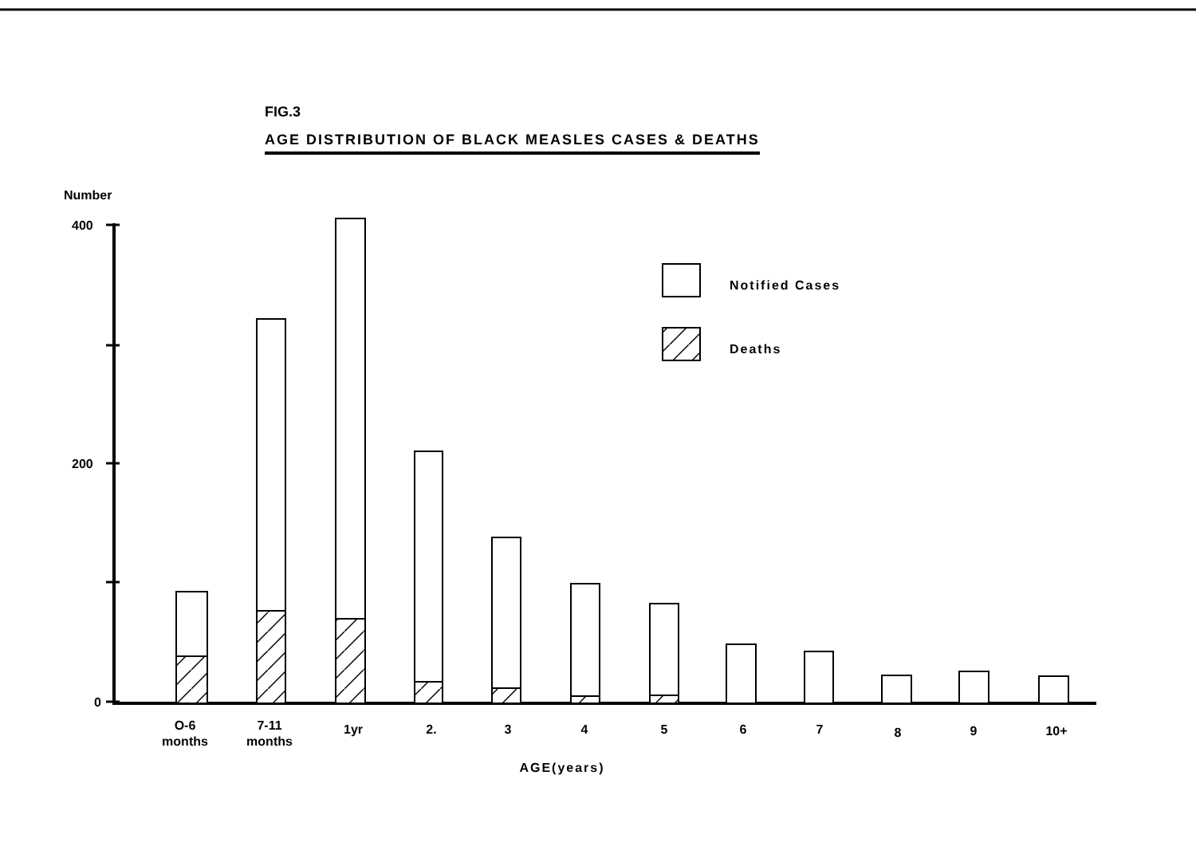FIG.3
AGE DISTRIBUTION OF BLACK MEASLES CASES & DEATHS
Number
400
200
0
Notified Cases
Deaths
O-6
months
7-11
months
1yr
2.
3
4
5
6
7
8
9
10+
AGE(years)